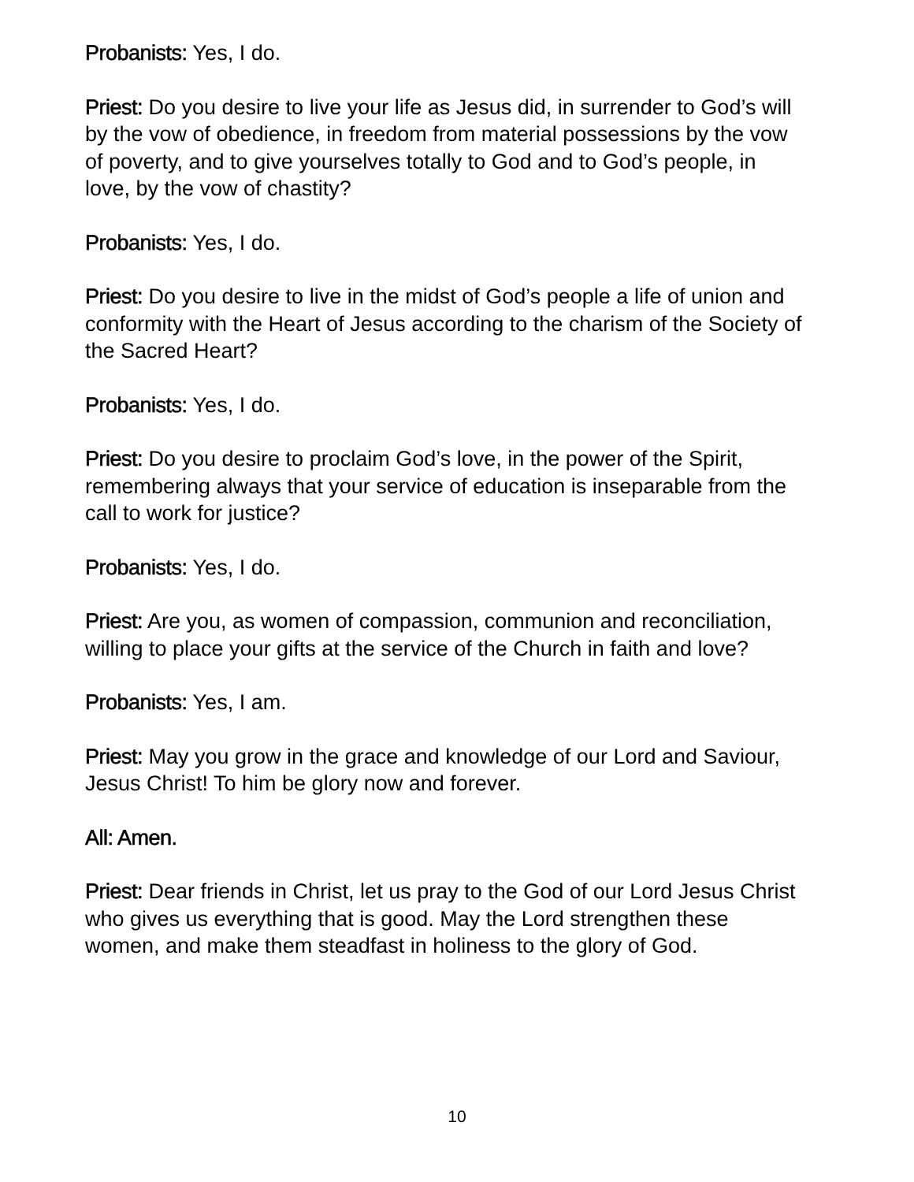Probanists: Yes, I do.
Priest: Do you desire to live your life as Jesus did, in surrender to God’s will by the vow of obedience, in freedom from material possessions by the vow of poverty, and to give yourselves totally to God and to God’s people, in love, by the vow of chastity?
Probanists: Yes, I do.
Priest: Do you desire to live in the midst of God’s people a life of union and conformity with the Heart of Jesus according to the charism of the Society of the Sacred Heart?
Probanists: Yes, I do.
Priest: Do you desire to proclaim God’s love, in the power of the Spirit, remembering always that your service of education is inseparable from the call to work for justice?
Probanists: Yes, I do.
Priest: Are you, as women of compassion, communion and reconciliation, willing to place your gifts at the service of the Church in faith and love?
Probanists: Yes, I am.
Priest: May you grow in the grace and knowledge of our Lord and Saviour, Jesus Christ! To him be glory now and forever.
All: Amen.
Priest: Dear friends in Christ, let us pray to the God of our Lord Jesus Christ who gives us everything that is good. May the Lord strengthen these women, and make them steadfast in holiness to the glory of God.
10